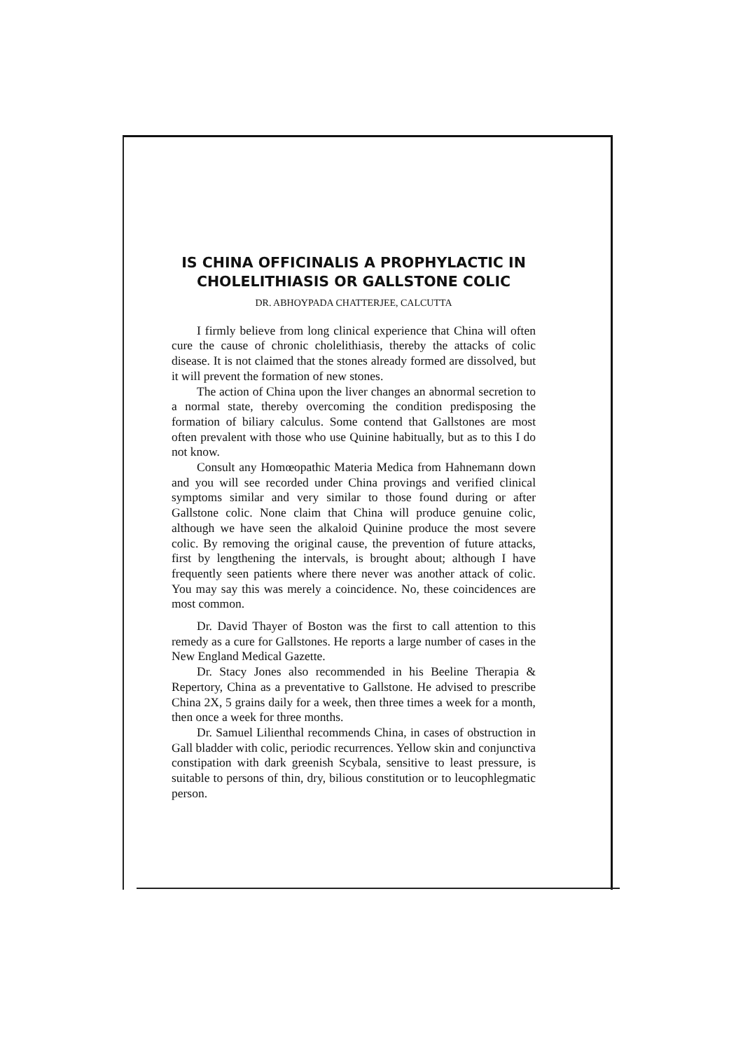IS CHINA OFFICINALIS A PROPHYLACTIC IN CHOLELITHIASIS OR GALLSTONE COLIC
DR. ABHOYPADA CHATTERJEE, CALCUTTA
I firmly believe from long clinical experience that China will often cure the cause of chronic cholelithiasis, thereby the attacks of colic disease. It is not claimed that the stones already formed are dissolved, but it will prevent the formation of new stones.
The action of China upon the liver changes an abnormal secretion to a normal state, thereby overcoming the condition predisposing the formation of biliary calculus. Some contend that Gallstones are most often prevalent with those who use Quinine habitually, but as to this I do not know.
Consult any Homœopathic Materia Medica from Hahnemann down and you will see recorded under China provings and verified clinical symptoms similar and very similar to those found during or after Gallstone colic. None claim that China will produce genuine colic, although we have seen the alkaloid Quinine produce the most severe colic. By removing the original cause, the prevention of future attacks, first by lengthening the intervals, is brought about; although I have frequently seen patients where there never was another attack of colic. You may say this was merely a coincidence. No, these coincidences are most common.
Dr. David Thayer of Boston was the first to call attention to this remedy as a cure for Gallstones. He reports a large number of cases in the New England Medical Gazette.
Dr. Stacy Jones also recommended in his Beeline Therapia & Repertory, China as a preventative to Gallstone. He advised to prescribe China 2X, 5 grains daily for a week, then three times a week for a month, then once a week for three months.
Dr. Samuel Lilienthal recommends China, in cases of obstruction in Gall bladder with colic, periodic recurrences. Yellow skin and conjunctiva constipation with dark greenish Scybala, sensitive to least pressure, is suitable to persons of thin, dry, bilious constitution or to leucophlegmatic person.